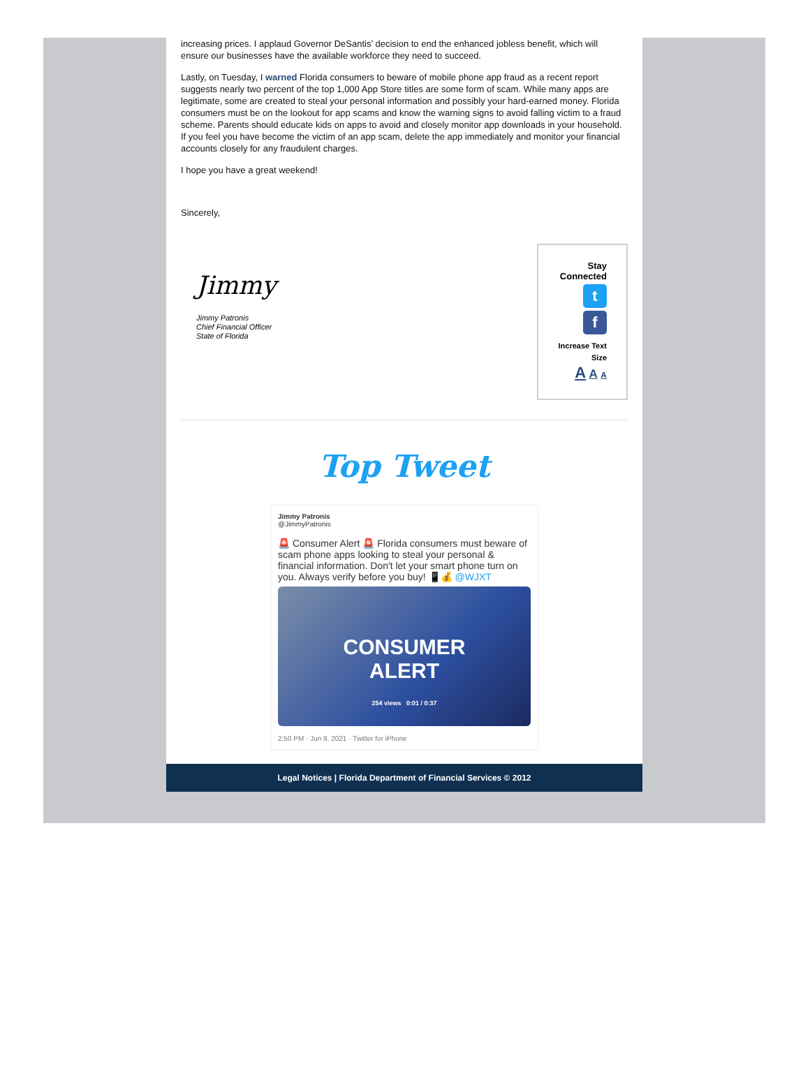increasing prices. I applaud Governor DeSantis’ decision to end the enhanced jobless benefit, which will ensure our businesses have the available workforce they need to succeed.
Lastly, on Tuesday, I warned Florida consumers to beware of mobile phone app fraud as a recent report suggests nearly two percent of the top 1,000 App Store titles are some form of scam. While many apps are legitimate, some are created to steal your personal information and possibly your hard-earned money. Florida consumers must be on the lookout for app scams and know the warning signs to avoid falling victim to a fraud scheme. Parents should educate kids on apps to avoid and closely monitor app downloads in your household. If you feel you have become the victim of an app scam, delete the app immediately and monitor your financial accounts closely for any fraudulent charges.
I hope you have a great weekend!
Sincerely,
Jimmy
Jimmy Patronis
Chief Financial Officer
State of Florida
Stay
Connected
t
f
Increase Text
Size
A A A
Top Tweet
Jimmy Patronis
@JimmyPatronis
🚨 Consumer Alert 🚨 Florida consumers must beware of scam phone apps looking to steal your personal & financial information. Don't let your smart phone turn on you. Always verify before you buy! 📱💰 @WJXT
CONSUMER
ALERT
254 views 0:01 / 0:37
2:50 PM · Jun 9, 2021 · Twitter for iPhone
Legal Notices | Florida Department of Financial Services © 2012